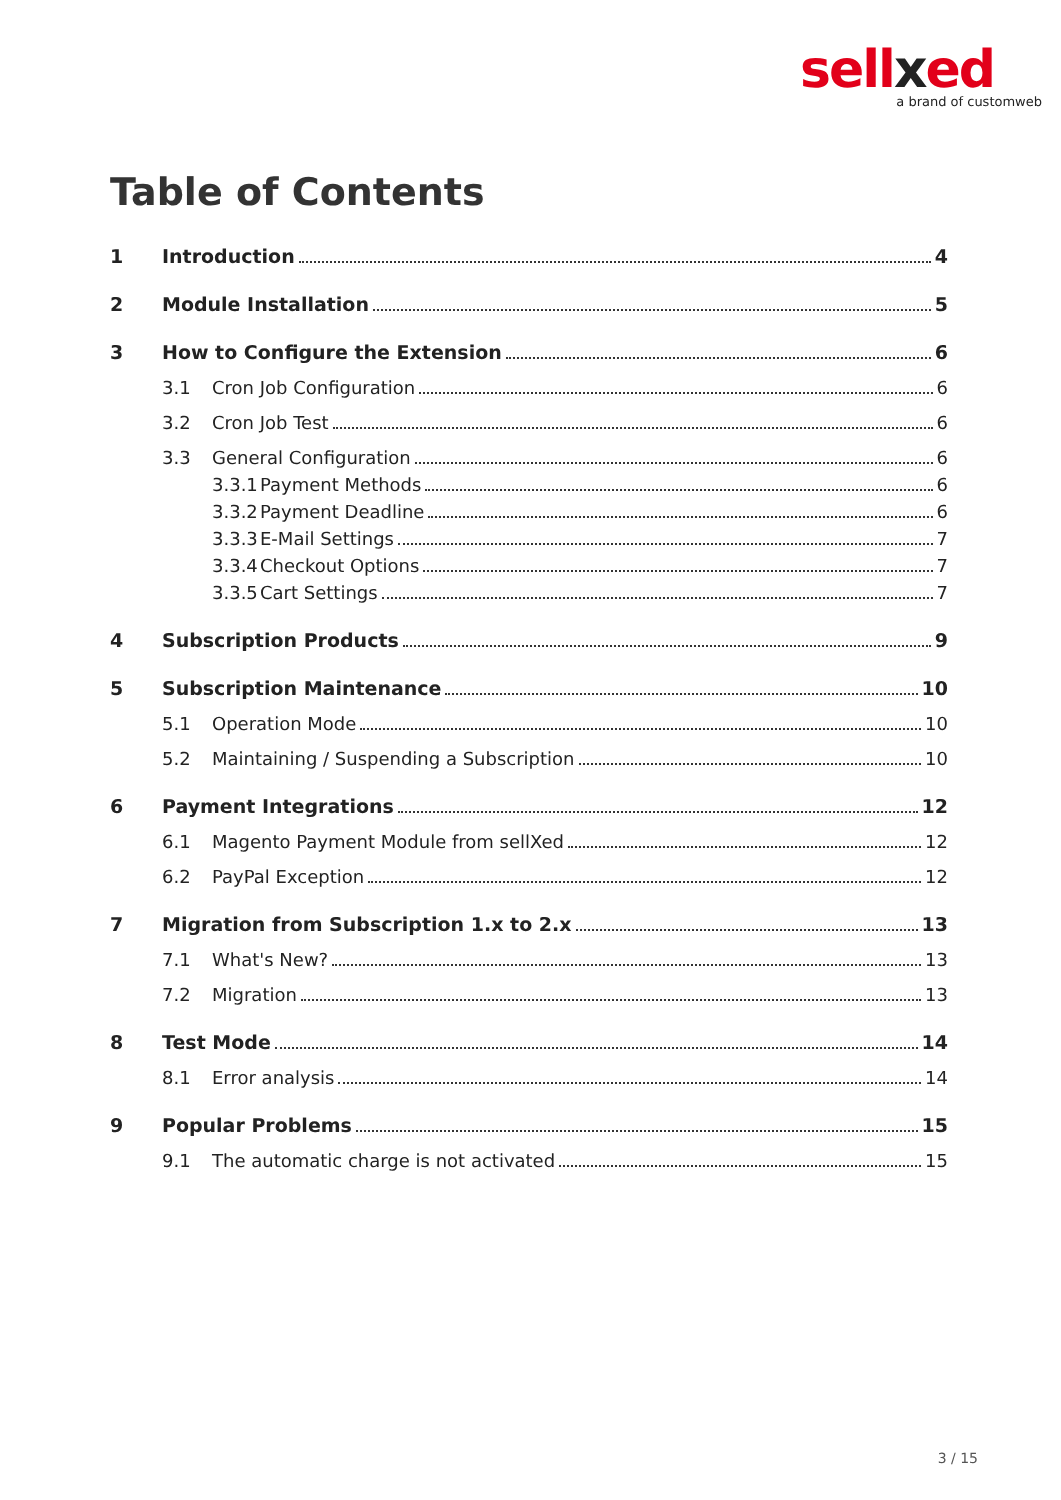sellxed
a brand of customweb
Table of Contents
1 Introduction 4
2 Module Installation 5
3 How to Configure the Extension 6
3.1 Cron Job Configuration 6
3.2 Cron Job Test 6
3.3 General Configuration 6
3.3.1 Payment Methods 6
3.3.2 Payment Deadline 6
3.3.3 E-Mail Settings 7
3.3.4 Checkout Options 7
3.3.5 Cart Settings 7
4 Subscription Products 9
5 Subscription Maintenance 10
5.1 Operation Mode 10
5.2 Maintaining / Suspending a Subscription 10
6 Payment Integrations 12
6.1 Magento Payment Module from sellXed 12
6.2 PayPal Exception 12
7 Migration from Subscription 1.x to 2.x 13
7.1 What's New? 13
7.2 Migration 13
8 Test Mode 14
8.1 Error analysis 14
9 Popular Problems 15
9.1 The automatic charge is not activated 15
3 / 15